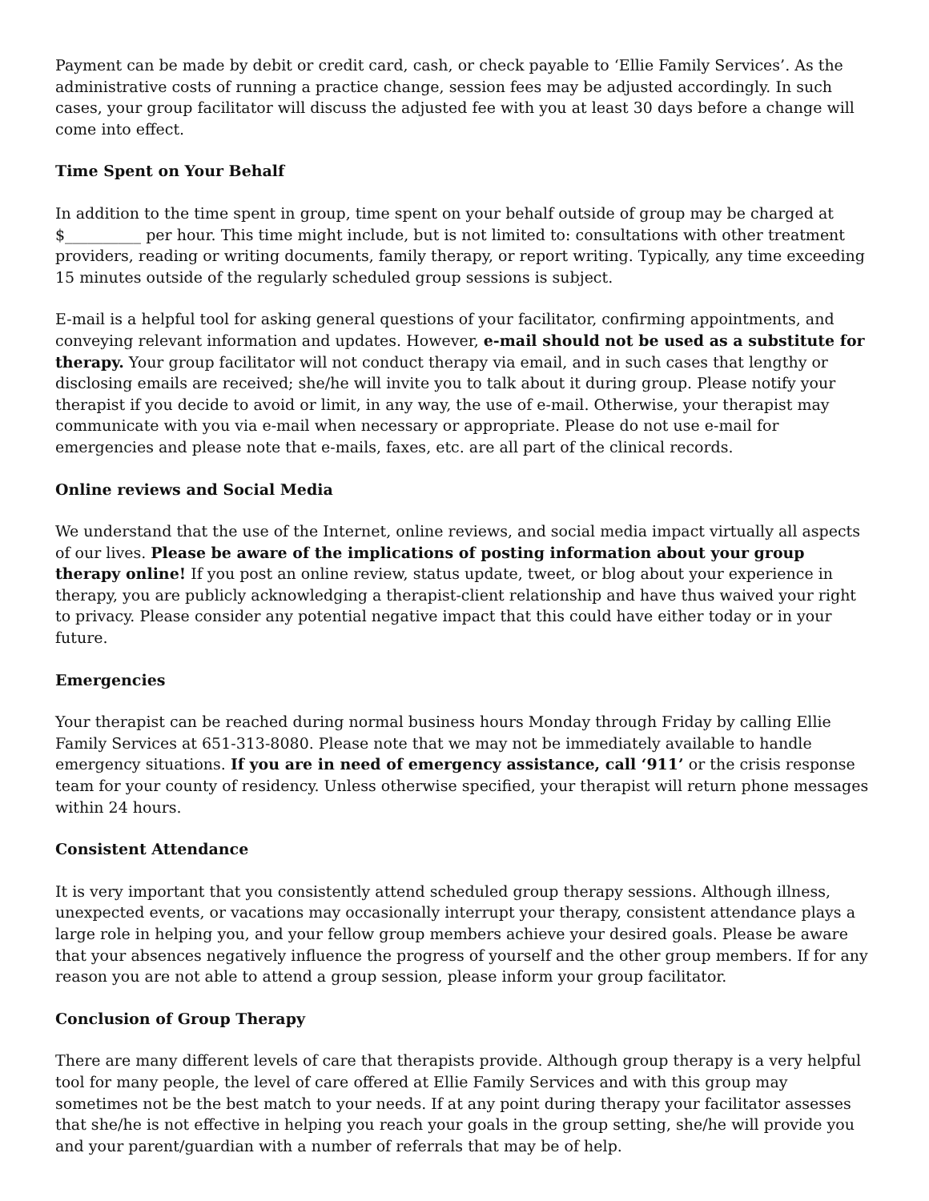Payment can be made by debit or credit card, cash, or check payable to ‘Ellie Family Services’. As the administrative costs of running a practice change, session fees may be adjusted accordingly. In such cases, your group facilitator will discuss the adjusted fee with you at least 30 days before a change will come into effect.
Time Spent on Your Behalf
In addition to the time spent in group, time spent on your behalf outside of group may be charged at $__________ per hour. This time might include, but is not limited to: consultations with other treatment providers, reading or writing documents, family therapy, or report writing. Typically, any time exceeding 15 minutes outside of the regularly scheduled group sessions is subject.
E-mail is a helpful tool for asking general questions of your facilitator, confirming appointments, and conveying relevant information and updates. However, e-mail should not be used as a substitute for therapy. Your group facilitator will not conduct therapy via email, and in such cases that lengthy or disclosing emails are received; she/he will invite you to talk about it during group. Please notify your therapist if you decide to avoid or limit, in any way, the use of e-mail. Otherwise, your therapist may communicate with you via e-mail when necessary or appropriate. Please do not use e-mail for emergencies and please note that e-mails, faxes, etc. are all part of the clinical records.
Online reviews and Social Media
We understand that the use of the Internet, online reviews, and social media impact virtually all aspects of our lives. Please be aware of the implications of posting information about your group therapy online! If you post an online review, status update, tweet, or blog about your experience in therapy, you are publicly acknowledging a therapist-client relationship and have thus waived your right to privacy. Please consider any potential negative impact that this could have either today or in your future.
Emergencies
Your therapist can be reached during normal business hours Monday through Friday by calling Ellie Family Services at 651-313-8080. Please note that we may not be immediately available to handle emergency situations. If you are in need of emergency assistance, call ‘911’ or the crisis response team for your county of residency. Unless otherwise specified, your therapist will return phone messages within 24 hours.
Consistent Attendance
It is very important that you consistently attend scheduled group therapy sessions. Although illness, unexpected events, or vacations may occasionally interrupt your therapy, consistent attendance plays a large role in helping you, and your fellow group members achieve your desired goals. Please be aware that your absences negatively influence the progress of yourself and the other group members. If for any reason you are not able to attend a group session, please inform your group facilitator.
Conclusion of Group Therapy
There are many different levels of care that therapists provide. Although group therapy is a very helpful tool for many people, the level of care offered at Ellie Family Services and with this group may sometimes not be the best match to your needs. If at any point during therapy your facilitator assesses that she/he is not effective in helping you reach your goals in the group setting, she/he will provide you and your parent/guardian with a number of referrals that may be of help.